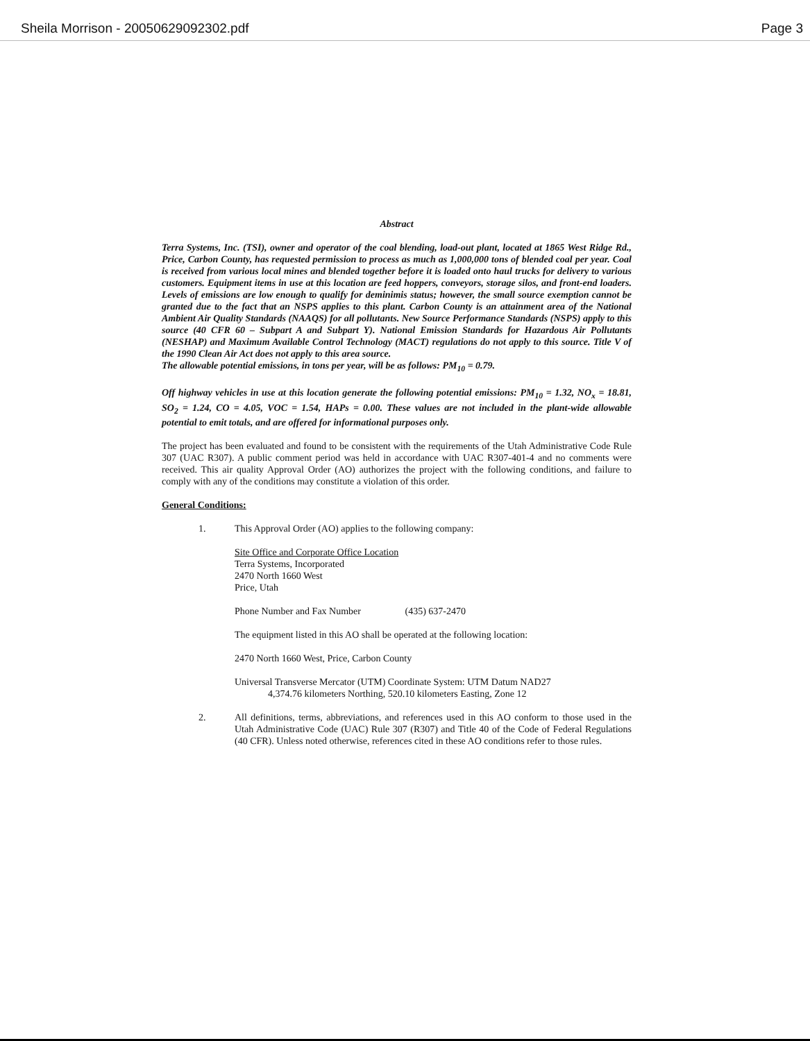Sheila Morrison - 20050629092302.pdf Page 3
Abstract
Terra Systems, Inc. (TSI), owner and operator of the coal blending, load-out plant, located at 1865 West Ridge Rd., Price, Carbon County, has requested permission to process as much as 1,000,000 tons of blended coal per year. Coal is received from various local mines and blended together before it is loaded onto haul trucks for delivery to various customers. Equipment items in use at this location are feed hoppers, conveyors, storage silos, and front-end loaders. Levels of emissions are low enough to qualify for deminimis status; however, the small source exemption cannot be granted due to the fact that an NSPS applies to this plant. Carbon County is an attainment area of the National Ambient Air Quality Standards (NAAQS) for all pollutants. New Source Performance Standards (NSPS) apply to this source (40 CFR 60 – Subpart A and Subpart Y). National Emission Standards for Hazardous Air Pollutants (NESHAP) and Maximum Available Control Technology (MACT) regulations do not apply to this source. Title V of the 1990 Clean Air Act does not apply to this area source.
The allowable potential emissions, in tons per year, will be as follows: PM<sub>10</sub> = 0.79.
Off highway vehicles in use at this location generate the following potential emissions: PM<sub>10</sub> = 1.32, NO<sub>x</sub> = 18.81, SO<sub>2</sub> = 1.24, CO = 4.05, VOC = 1.54, HAPs = 0.00. These values are not included in the plant-wide allowable potential to emit totals, and are offered for informational purposes only.
The project has been evaluated and found to be consistent with the requirements of the Utah Administrative Code Rule 307 (UAC R307). A public comment period was held in accordance with UAC R307-401-4 and no comments were received. This air quality Approval Order (AO) authorizes the project with the following conditions, and failure to comply with any of the conditions may constitute a violation of this order.
General Conditions:
1. This Approval Order (AO) applies to the following company:
Site Office and Corporate Office Location
Terra Systems, Incorporated
2470 North 1660 West
Price, Utah
Phone Number and Fax Number (435) 637-2470
The equipment listed in this AO shall be operated at the following location:
2470 North 1660 West, Price, Carbon County
Universal Transverse Mercator (UTM) Coordinate System: UTM Datum NAD27
4,374.76 kilometers Northing, 520.10 kilometers Easting, Zone 12
2. All definitions, terms, abbreviations, and references used in this AO conform to those used in the Utah Administrative Code (UAC) Rule 307 (R307) and Title 40 of the Code of Federal Regulations (40 CFR). Unless noted otherwise, references cited in these AO conditions refer to those rules.